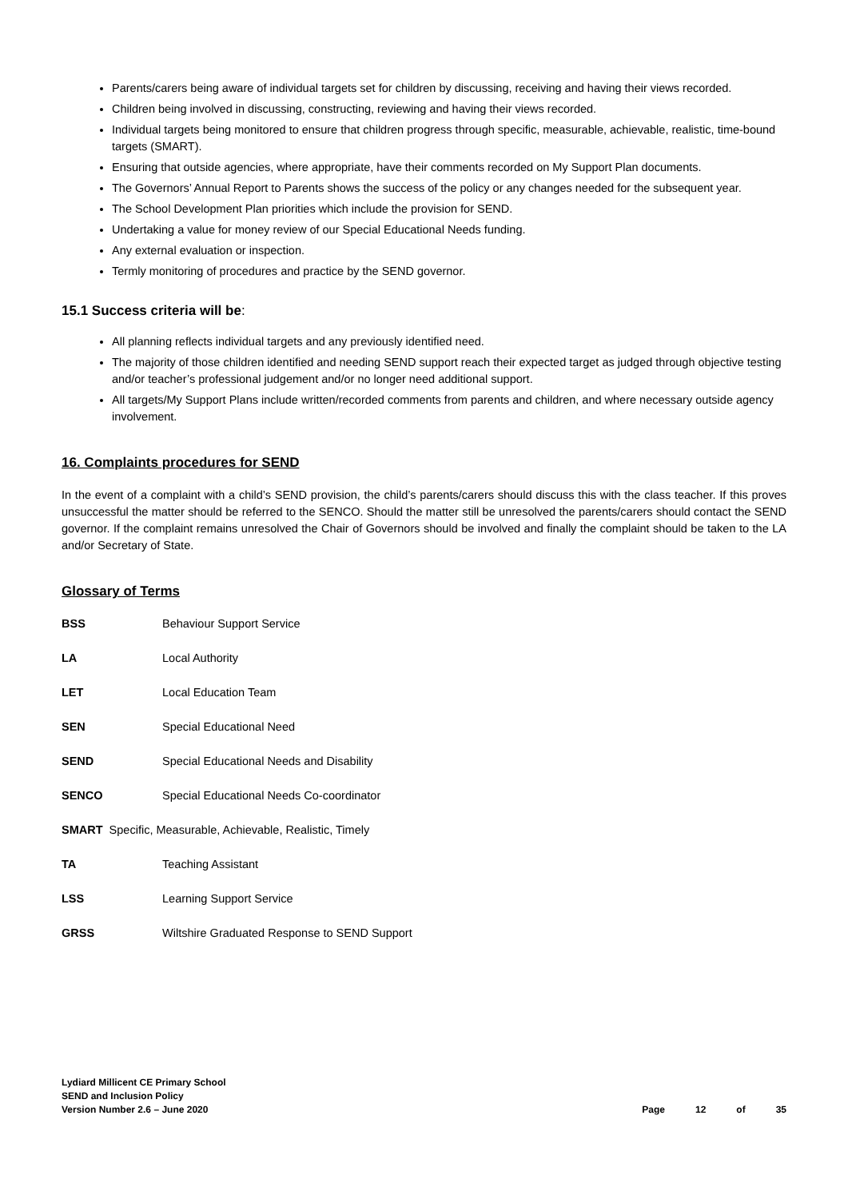Parents/carers being aware of individual targets set for children by discussing, receiving and having their views recorded.
Children being involved in discussing, constructing, reviewing and having their views recorded.
Individual targets being monitored to ensure that children progress through specific, measurable, achievable, realistic, time-bound targets (SMART).
Ensuring that outside agencies, where appropriate, have their comments recorded on My Support Plan documents.
The Governors’ Annual Report to Parents shows the success of the policy or any changes needed for the subsequent year.
The School Development Plan priorities which include the provision for SEND.
Undertaking a value for money review of our Special Educational Needs funding.
Any external evaluation or inspection.
Termly monitoring of procedures and practice by the SEND governor.
15.1 Success criteria will be:
All planning reflects individual targets and any previously identified need.
The majority of those children identified and needing SEND support reach their expected target as judged through objective testing and/or teacher’s professional judgement and/or no longer need additional support.
All targets/My Support Plans include written/recorded comments from parents and children, and where necessary outside agency involvement.
16. Complaints procedures for SEND
In the event of a complaint with a child’s SEND provision, the child’s parents/carers should discuss this with the class teacher. If this proves unsuccessful the matter should be referred to the SENCO. Should the matter still be unresolved the parents/carers should contact the SEND governor. If the complaint remains unresolved the Chair of Governors should be involved and finally the complaint should be taken to the LA and/or Secretary of State.
Glossary of Terms
BSS Behaviour Support Service
LA Local Authority
LET Local Education Team
SEN Special Educational Need
SEND Special Educational Needs and Disability
SENCO Special Educational Needs Co-coordinator
SMART Specific, Measurable, Achievable, Realistic, Timely
TA Teaching Assistant
LSS Learning Support Service
GRSS Wiltshire Graduated Response to SEND Support
Lydiard Millicent CE Primary School
SEND and Inclusion Policy
Version Number 2.6 – June 2020
Page 12 of 35